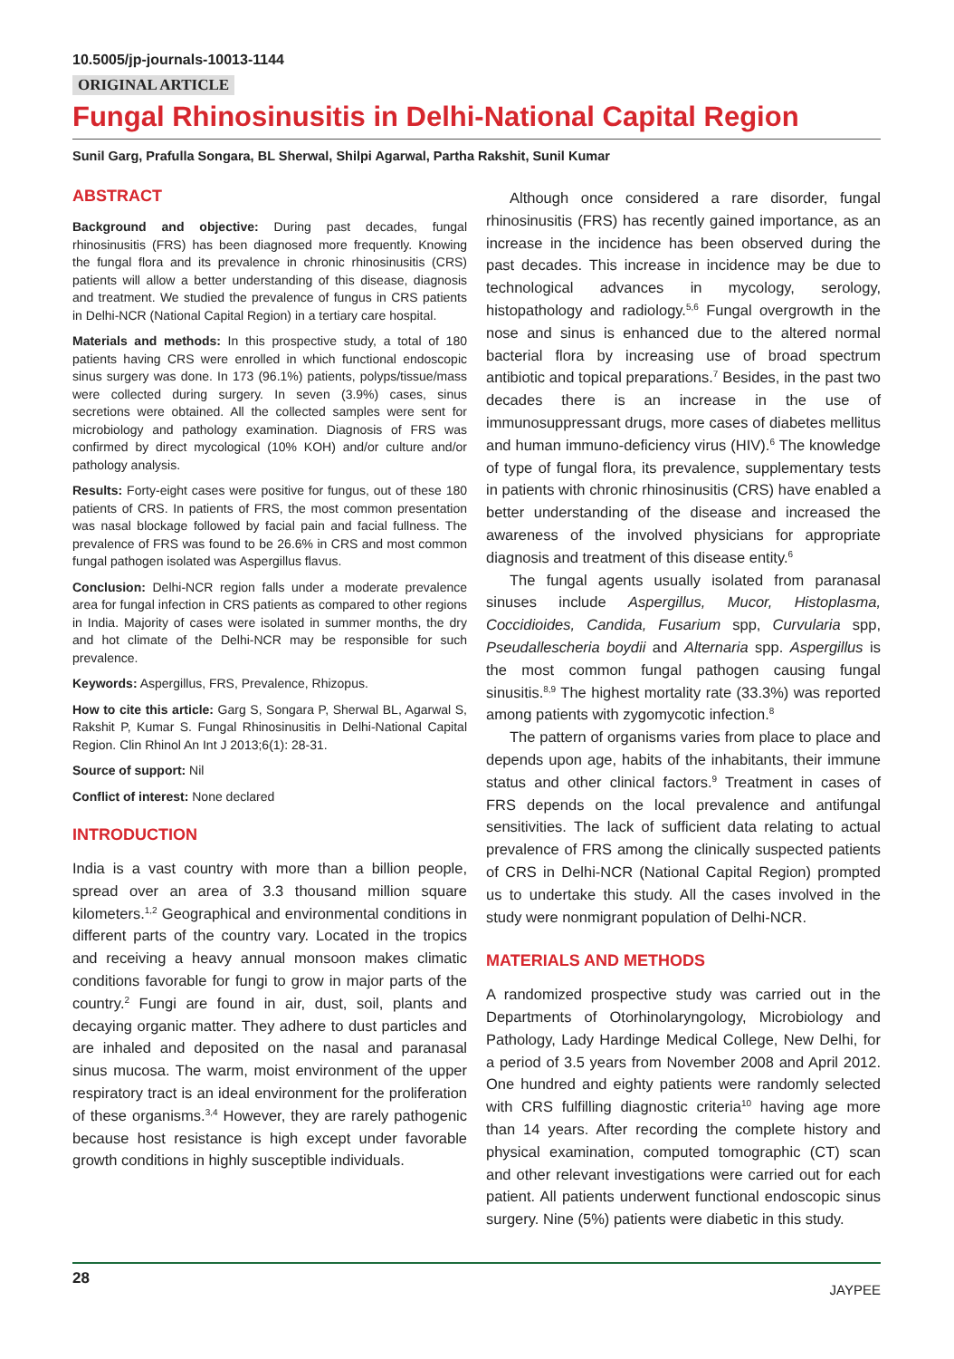10.5005/jp-journals-10013-1144
ORIGINAL ARTICLE
Fungal Rhinosinusitis in Delhi-National Capital Region
Sunil Garg, Prafulla Songara, BL Sherwal, Shilpi Agarwal, Partha Rakshit, Sunil Kumar
ABSTRACT
Background and objective: During past decades, fungal rhinosinusitis (FRS) has been diagnosed more frequently. Knowing the fungal flora and its prevalence in chronic rhinosinusitis (CRS) patients will allow a better understanding of this disease, diagnosis and treatment. We studied the prevalence of fungus in CRS patients in Delhi-NCR (National Capital Region) in a tertiary care hospital.
Materials and methods: In this prospective study, a total of 180 patients having CRS were enrolled in which functional endoscopic sinus surgery was done. In 173 (96.1%) patients, polyps/tissue/mass were collected during surgery. In seven (3.9%) cases, sinus secretions were obtained. All the collected samples were sent for microbiology and pathology examination. Diagnosis of FRS was confirmed by direct mycological (10% KOH) and/or culture and/or pathology analysis.
Results: Forty-eight cases were positive for fungus, out of these 180 patients of CRS. In patients of FRS, the most common presentation was nasal blockage followed by facial pain and facial fullness. The prevalence of FRS was found to be 26.6% in CRS and most common fungal pathogen isolated was Aspergillus flavus.
Conclusion: Delhi-NCR region falls under a moderate prevalence area for fungal infection in CRS patients as compared to other regions in India. Majority of cases were isolated in summer months, the dry and hot climate of the Delhi-NCR may be responsible for such prevalence.
Keywords: Aspergillus, FRS, Prevalence, Rhizopus.
How to cite this article: Garg S, Songara P, Sherwal BL, Agarwal S, Rakshit P, Kumar S. Fungal Rhinosinusitis in Delhi-National Capital Region. Clin Rhinol An Int J 2013;6(1): 28-31.
Source of support: Nil
Conflict of interest: None declared
INTRODUCTION
India is a vast country with more than a billion people, spread over an area of 3.3 thousand million square kilometers.<sup>1,2</sup> Geographical and environmental conditions in different parts of the country vary. Located in the tropics and receiving a heavy annual monsoon makes climatic conditions favorable for fungi to grow in major parts of the country.<sup>2</sup> Fungi are found in air, dust, soil, plants and decaying organic matter. They adhere to dust particles and are inhaled and deposited on the nasal and paranasal sinus mucosa. The warm, moist environment of the upper respiratory tract is an ideal environment for the proliferation of these organisms.<sup>3,4</sup> However, they are rarely pathogenic because host resistance is high except under favorable growth conditions in highly susceptible individuals.
Although once considered a rare disorder, fungal rhinosinusitis (FRS) has recently gained importance, as an increase in the incidence has been observed during the past decades. This increase in incidence may be due to technological advances in mycology, serology, histopathology and radiology.<sup>5,6</sup> Fungal overgrowth in the nose and sinus is enhanced due to the altered normal bacterial flora by increasing use of broad spectrum antibiotic and topical preparations.<sup>7</sup> Besides, in the past two decades there is an increase in the use of immunosuppressant drugs, more cases of diabetes mellitus and human immuno-deficiency virus (HIV).<sup>6</sup> The knowledge of type of fungal flora, its prevalence, supplementary tests in patients with chronic rhinosinusitis (CRS) have enabled a better understanding of the disease and increased the awareness of the involved physicians for appropriate diagnosis and treatment of this disease entity.<sup>6</sup>
The fungal agents usually isolated from paranasal sinuses include Aspergillus, Mucor, Histoplasma, Coccidioides, Candida, Fusarium spp, Curvularia spp, Pseudallescheria boydii and Alternaria spp. Aspergillus is the most common fungal pathogen causing fungal sinusitis.<sup>8,9</sup> The highest mortality rate (33.3%) was reported among patients with zygomycotic infection.<sup>8</sup>
The pattern of organisms varies from place to place and depends upon age, habits of the inhabitants, their immune status and other clinical factors.<sup>9</sup> Treatment in cases of FRS depends on the local prevalence and antifungal sensitivities. The lack of sufficient data relating to actual prevalence of FRS among the clinically suspected patients of CRS in Delhi-NCR (National Capital Region) prompted us to undertake this study. All the cases involved in the study were nonmigrant population of Delhi-NCR.
MATERIALS AND METHODS
A randomized prospective study was carried out in the Departments of Otorhinolaryngology, Microbiology and Pathology, Lady Hardinge Medical College, New Delhi, for a period of 3.5 years from November 2008 and April 2012. One hundred and eighty patients were randomly selected with CRS fulfilling diagnostic criteria<sup>10</sup> having age more than 14 years. After recording the complete history and physical examination, computed tomographic (CT) scan and other relevant investigations were carried out for each patient. All patients underwent functional endoscopic sinus surgery. Nine (5%) patients were diabetic in this study.
28 JAYPEE